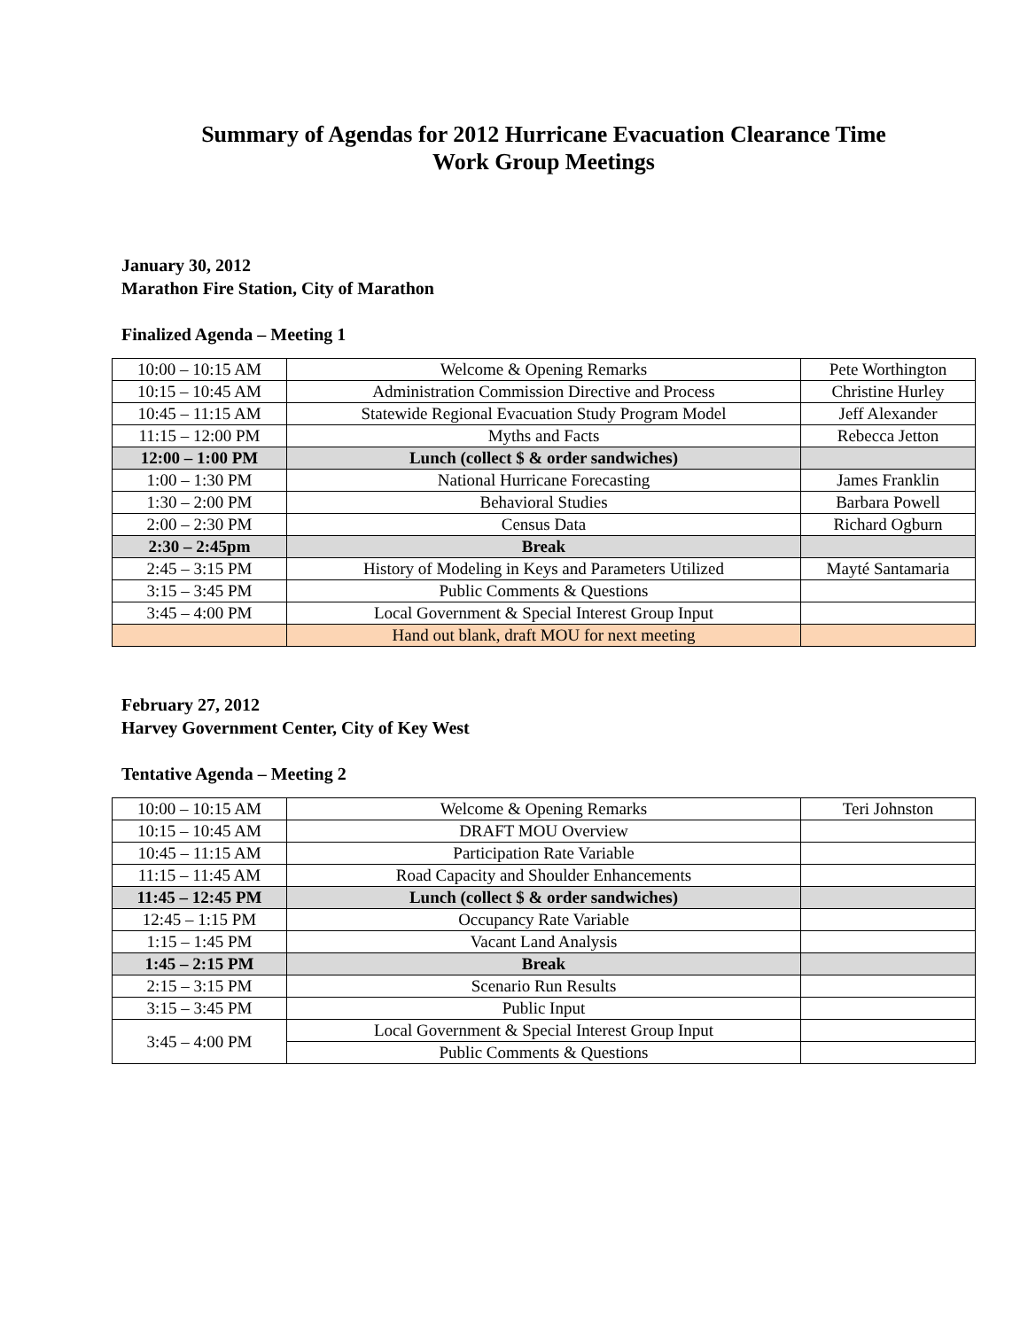Summary of Agendas for 2012 Hurricane Evacuation Clearance Time
Work Group Meetings
January 30, 2012
Marathon Fire Station, City of Marathon
Finalized Agenda – Meeting 1
| 10:00 – 10:15 AM | Welcome & Opening Remarks | Pete Worthington |
| 10:15 – 10:45 AM | Administration Commission Directive and Process | Christine Hurley |
| 10:45 – 11:15 AM | Statewide Regional Evacuation Study Program Model | Jeff Alexander |
| 11:15 – 12:00 PM | Myths and Facts | Rebecca Jetton |
| 12:00 – 1:00 PM | Lunch (collect $ & order sandwiches) | |
| 1:00 – 1:30 PM | National Hurricane Forecasting | James Franklin |
| 1:30 – 2:00 PM | Behavioral Studies | Barbara Powell |
| 2:00 – 2:30 PM | Census Data | Richard Ogburn |
| 2:30 – 2:45pm | Break | |
| 2:45 – 3:15 PM | History of Modeling in Keys and Parameters Utilized | Mayté Santamaria |
| 3:15 – 3:45 PM | Public Comments & Questions | |
| 3:45 – 4:00 PM | Local Government & Special Interest Group Input | |
| | Hand out blank, draft MOU for next meeting | |
February 27, 2012
Harvey Government Center, City of Key West
Tentative Agenda – Meeting 2
| 10:00 – 10:15 AM | Welcome & Opening Remarks | Teri Johnston |
| 10:15 – 10:45 AM | DRAFT MOU Overview | |
| 10:45 – 11:15 AM | Participation Rate Variable | |
| 11:15 – 11:45 AM | Road Capacity and Shoulder Enhancements | |
| 11:45 – 12:45 PM | Lunch (collect $ & order sandwiches) | |
| 12:45 – 1:15 PM | Occupancy Rate Variable | |
| 1:15 – 1:45 PM | Vacant Land Analysis | |
| 1:45 – 2:15 PM | Break | |
| 2:15 – 3:15 PM | Scenario Run Results | |
| 3:15 – 3:45 PM | Public Input | |
| 3:45 – 4:00 PM | Local Government & Special Interest Group Input | |
| | Public Comments & Questions | |